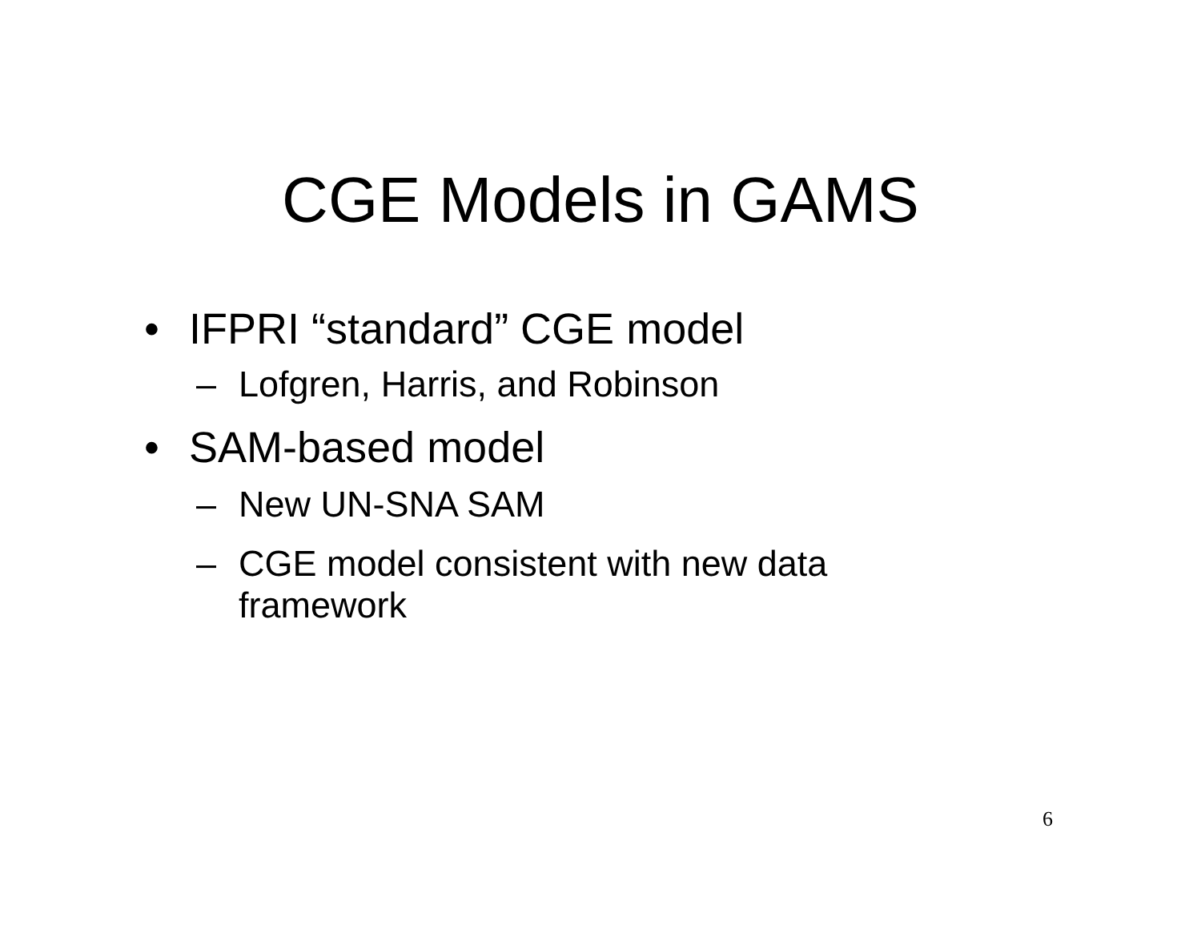CGE Models in GAMS
• IFPRI “standard” CGE model
– Lofgren, Harris, and Robinson
• SAM-based model
– New UN-SNA SAM
– CGE model consistent with new data framework
6